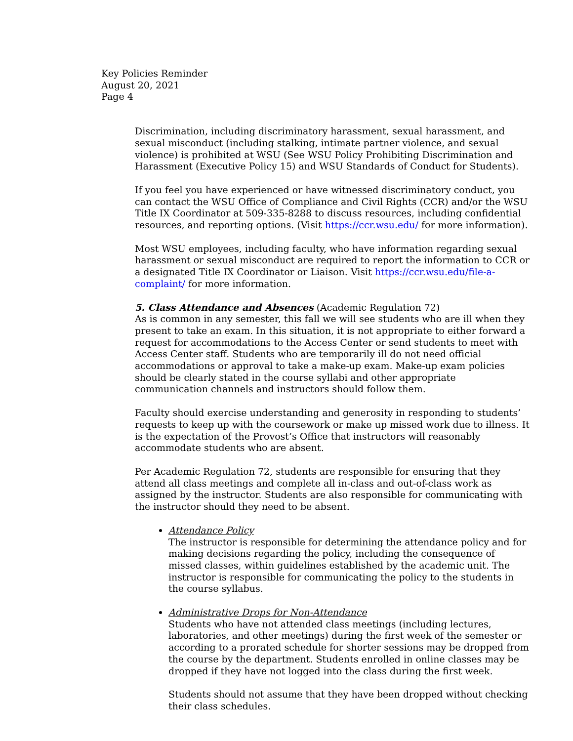Key Policies Reminder
August 20, 2021
Page 4
Discrimination, including discriminatory harassment, sexual harassment, and sexual misconduct (including stalking, intimate partner violence, and sexual violence) is prohibited at WSU (See WSU Policy Prohibiting Discrimination and Harassment (Executive Policy 15) and WSU Standards of Conduct for Students).
If you feel you have experienced or have witnessed discriminatory conduct, you can contact the WSU Office of Compliance and Civil Rights (CCR) and/or the WSU Title IX Coordinator at 509-335-8288 to discuss resources, including confidential resources, and reporting options. (Visit https://ccr.wsu.edu/ for more information).
Most WSU employees, including faculty, who have information regarding sexual harassment or sexual misconduct are required to report the information to CCR or a designated Title IX Coordinator or Liaison. Visit https://ccr.wsu.edu/file-a-complaint/ for more information.
5. Class Attendance and Absences (Academic Regulation 72)
As is common in any semester, this fall we will see students who are ill when they present to take an exam. In this situation, it is not appropriate to either forward a request for accommodations to the Access Center or send students to meet with Access Center staff. Students who are temporarily ill do not need official accommodations or approval to take a make-up exam. Make-up exam policies should be clearly stated in the course syllabi and other appropriate communication channels and instructors should follow them.
Faculty should exercise understanding and generosity in responding to students’ requests to keep up with the coursework or make up missed work due to illness. It is the expectation of the Provost’s Office that instructors will reasonably accommodate students who are absent.
Per Academic Regulation 72, students are responsible for ensuring that they attend all class meetings and complete all in-class and out-of-class work as assigned by the instructor. Students are also responsible for communicating with the instructor should they need to be absent.
Attendance Policy
The instructor is responsible for determining the attendance policy and for making decisions regarding the policy, including the consequence of missed classes, within guidelines established by the academic unit. The instructor is responsible for communicating the policy to the students in the course syllabus.
Administrative Drops for Non-Attendance
Students who have not attended class meetings (including lectures, laboratories, and other meetings) during the first week of the semester or according to a prorated schedule for shorter sessions may be dropped from the course by the department. Students enrolled in online classes may be dropped if they have not logged into the class during the first week.
Students should not assume that they have been dropped without checking their class schedules.